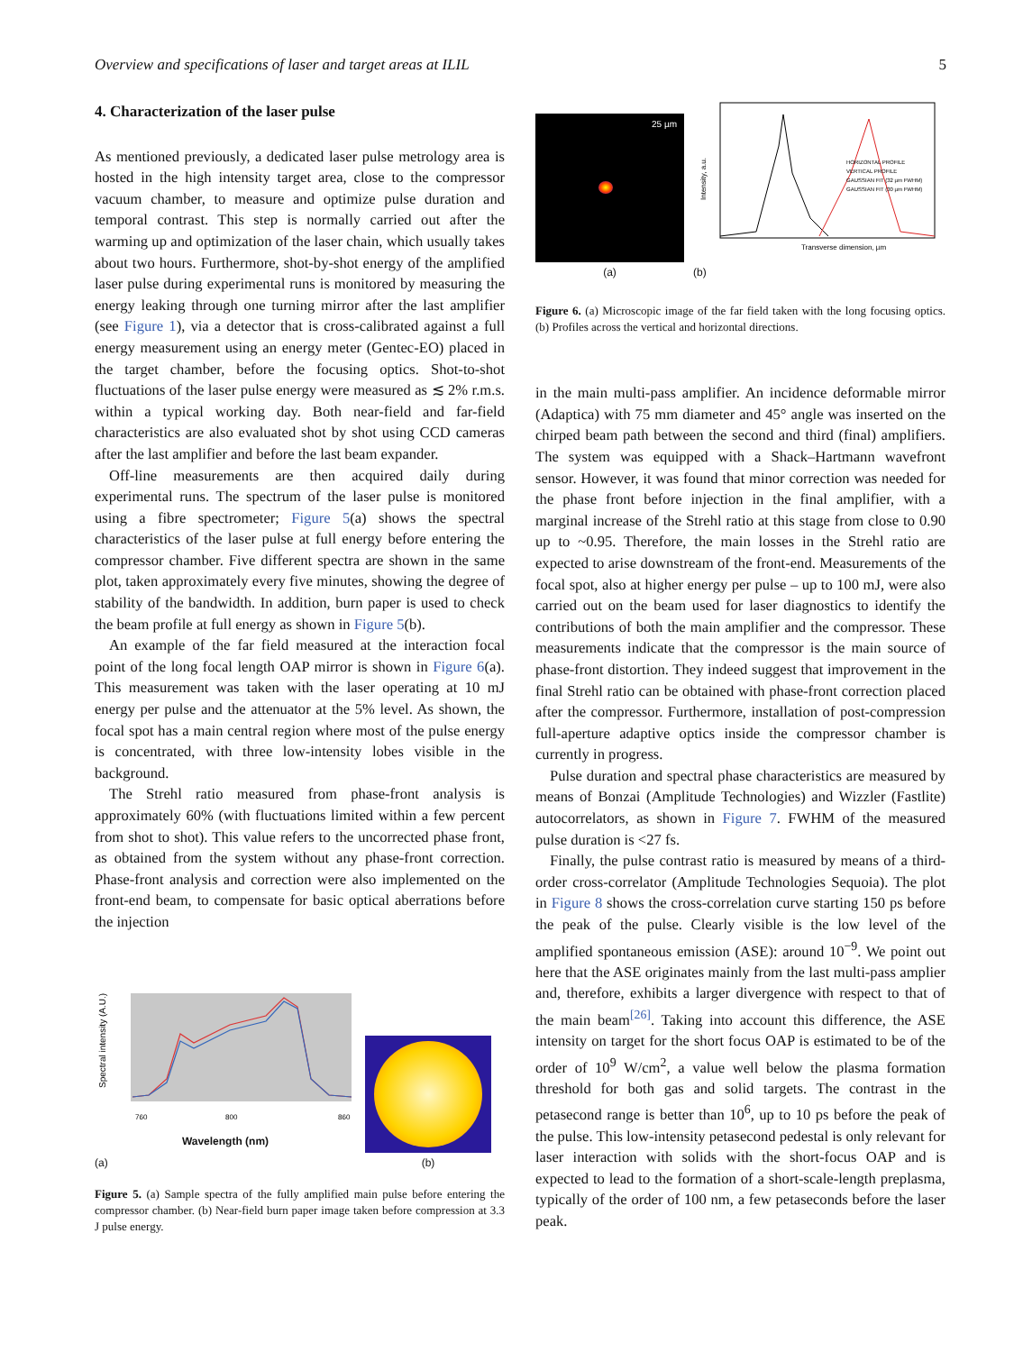Overview and specifications of laser and target areas at ILIL 5
4. Characterization of the laser pulse
As mentioned previously, a dedicated laser pulse metrology area is hosted in the high intensity target area, close to the compressor vacuum chamber, to measure and optimize pulse duration and temporal contrast. This step is normally carried out after the warming up and optimization of the laser chain, which usually takes about two hours. Furthermore, shot-by-shot energy of the amplified laser pulse during experimental runs is monitored by measuring the energy leaking through one turning mirror after the last amplifier (see Figure 1), via a detector that is cross-calibrated against a full energy measurement using an energy meter (Gentec-EO) placed in the target chamber, before the focusing optics. Shot-to-shot fluctuations of the laser pulse energy were measured as ≲ 2% r.m.s. within a typical working day. Both near-field and far-field characteristics are also evaluated shot by shot using CCD cameras after the last amplifier and before the last beam expander.
Off-line measurements are then acquired daily during experimental runs. The spectrum of the laser pulse is monitored using a fibre spectrometer; Figure 5(a) shows the spectral characteristics of the laser pulse at full energy before entering the compressor chamber. Five different spectra are shown in the same plot, taken approximately every five minutes, showing the degree of stability of the bandwidth. In addition, burn paper is used to check the beam profile at full energy as shown in Figure 5(b).
An example of the far field measured at the interaction focal point of the long focal length OAP mirror is shown in Figure 6(a). This measurement was taken with the laser operating at 10 mJ energy per pulse and the attenuator at the 5% level. As shown, the focal spot has a main central region where most of the pulse energy is concentrated, with three low-intensity lobes visible in the background.
The Strehl ratio measured from phase-front analysis is approximately 60% (with fluctuations limited within a few percent from shot to shot). This value refers to the uncorrected phase front, as obtained from the system without any phase-front correction. Phase-front analysis and correction were also implemented on the front-end beam, to compensate for basic optical aberrations before the injection
Spectral intensity (A.U.)
760
800
860
Wavelength (nm)
(a)
(b)
Figure 5. (a) Sample spectra of the fully amplified main pulse before entering the compressor chamber. (b) Near-field burn paper image taken before compression at 3.3 J pulse energy.
25 µm
(a)
Intensity, a.u.
HORIZONTAL PROFILE
VERTICAL PROFILE
GAUSSIAN FIT (32 µm FWHM)
GAUSSIAN FIT (30 µm FWHM)
Transverse dimension, µm
(b)
Figure 6. (a) Microscopic image of the far field taken with the long focusing optics. (b) Profiles across the vertical and horizontal directions.
in the main multi-pass amplifier. An incidence deformable mirror (Adaptica) with 75 mm diameter and 45° angle was inserted on the chirped beam path between the second and third (final) amplifiers. The system was equipped with a Shack–Hartmann wavefront sensor. However, it was found that minor correction was needed for the phase front before injection in the final amplifier, with a marginal increase of the Strehl ratio at this stage from close to 0.90 up to ~0.95. Therefore, the main losses in the Strehl ratio are expected to arise downstream of the front-end. Measurements of the focal spot, also at higher energy per pulse – up to 100 mJ, were also carried out on the beam used for laser diagnostics to identify the contributions of both the main amplifier and the compressor. These measurements indicate that the compressor is the main source of phase-front distortion. They indeed suggest that improvement in the final Strehl ratio can be obtained with phase-front correction placed after the compressor. Furthermore, installation of post-compression full-aperture adaptive optics inside the compressor chamber is currently in progress.
Pulse duration and spectral phase characteristics are measured by means of Bonzai (Amplitude Technologies) and Wizzler (Fastlite) autocorrelators, as shown in Figure 7. FWHM of the measured pulse duration is <27 fs.
Finally, the pulse contrast ratio is measured by means of a third-order cross-correlator (Amplitude Technologies Sequoia). The plot in Figure 8 shows the cross-correlation curve starting 150 ps before the peak of the pulse. Clearly visible is the low level of the amplified spontaneous emission (ASE): around 10<sup>−9</sup>. We point out here that the ASE originates mainly from the last multi-pass amplier and, therefore, exhibits a larger divergence with respect to that of the main beam<sup>[26]</sup>. Taking into account this difference, the ASE intensity on target for the short focus OAP is estimated to be of the order of 10<sup>9</sup> W/cm<sup>2</sup>, a value well below the plasma formation threshold for both gas and solid targets. The contrast in the petasecond range is better than 10<sup>6</sup>, up to 10 ps before the peak of the pulse. This low-intensity petasecond pedestal is only relevant for laser interaction with solids with the short-focus OAP and is expected to lead to the formation of a short-scale-length preplasma, typically of the order of 100 nm, a few petaseconds before the laser peak.